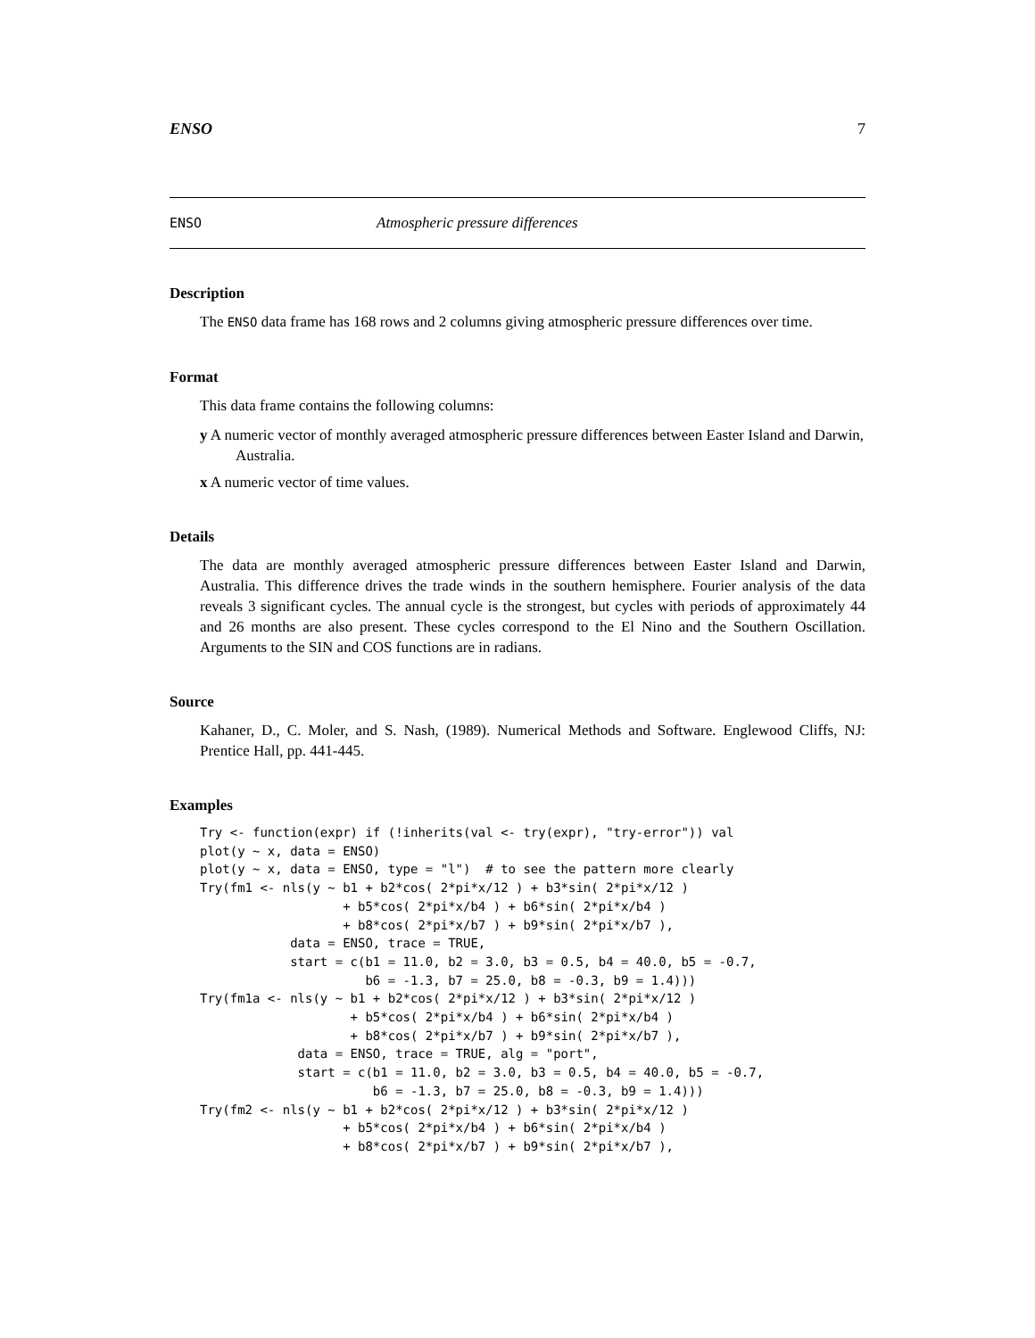ENSO 7
ENSO Atmospheric pressure differences
Description
The ENSO data frame has 168 rows and 2 columns giving atmospheric pressure differences over time.
Format
This data frame contains the following columns:
y A numeric vector of monthly averaged atmospheric pressure differences between Easter Island and Darwin, Australia.
x A numeric vector of time values.
Details
The data are monthly averaged atmospheric pressure differences between Easter Island and Darwin, Australia. This difference drives the trade winds in the southern hemisphere. Fourier analysis of the data reveals 3 significant cycles. The annual cycle is the strongest, but cycles with periods of approximately 44 and 26 months are also present. These cycles correspond to the El Nino and the Southern Oscillation. Arguments to the SIN and COS functions are in radians.
Source
Kahaner, D., C. Moler, and S. Nash, (1989). Numerical Methods and Software. Englewood Cliffs, NJ: Prentice Hall, pp. 441-445.
Examples
Try <- function(expr) if (!inherits(val <- try(expr), "try-error")) val
plot(y ~ x, data = ENSO)
plot(y ~ x, data = ENSO, type = "l")  # to see the pattern more clearly
Try(fm1 <- nls(y ~ b1 + b2*cos( 2*pi*x/12 ) + b3*sin( 2*pi*x/12 )
                   + b5*cos( 2*pi*x/b4 ) + b6*sin( 2*pi*x/b4 )
                   + b8*cos( 2*pi*x/b7 ) + b9*sin( 2*pi*x/b7 ),
            data = ENSO, trace = TRUE,
            start = c(b1 = 11.0, b2 = 3.0, b3 = 0.5, b4 = 40.0, b5 = -0.7,
                      b6 = -1.3, b7 = 25.0, b8 = -0.3, b9 = 1.4)))
Try(fm1a <- nls(y ~ b1 + b2*cos( 2*pi*x/12 ) + b3*sin( 2*pi*x/12 )
                    + b5*cos( 2*pi*x/b4 ) + b6*sin( 2*pi*x/b4 )
                    + b8*cos( 2*pi*x/b7 ) + b9*sin( 2*pi*x/b7 ),
             data = ENSO, trace = TRUE, alg = "port",
             start = c(b1 = 11.0, b2 = 3.0, b3 = 0.5, b4 = 40.0, b5 = -0.7,
                       b6 = -1.3, b7 = 25.0, b8 = -0.3, b9 = 1.4)))
Try(fm2 <- nls(y ~ b1 + b2*cos( 2*pi*x/12 ) + b3*sin( 2*pi*x/12 )
                   + b5*cos( 2*pi*x/b4 ) + b6*sin( 2*pi*x/b4 )
                   + b8*cos( 2*pi*x/b7 ) + b9*sin( 2*pi*x/b7 ),